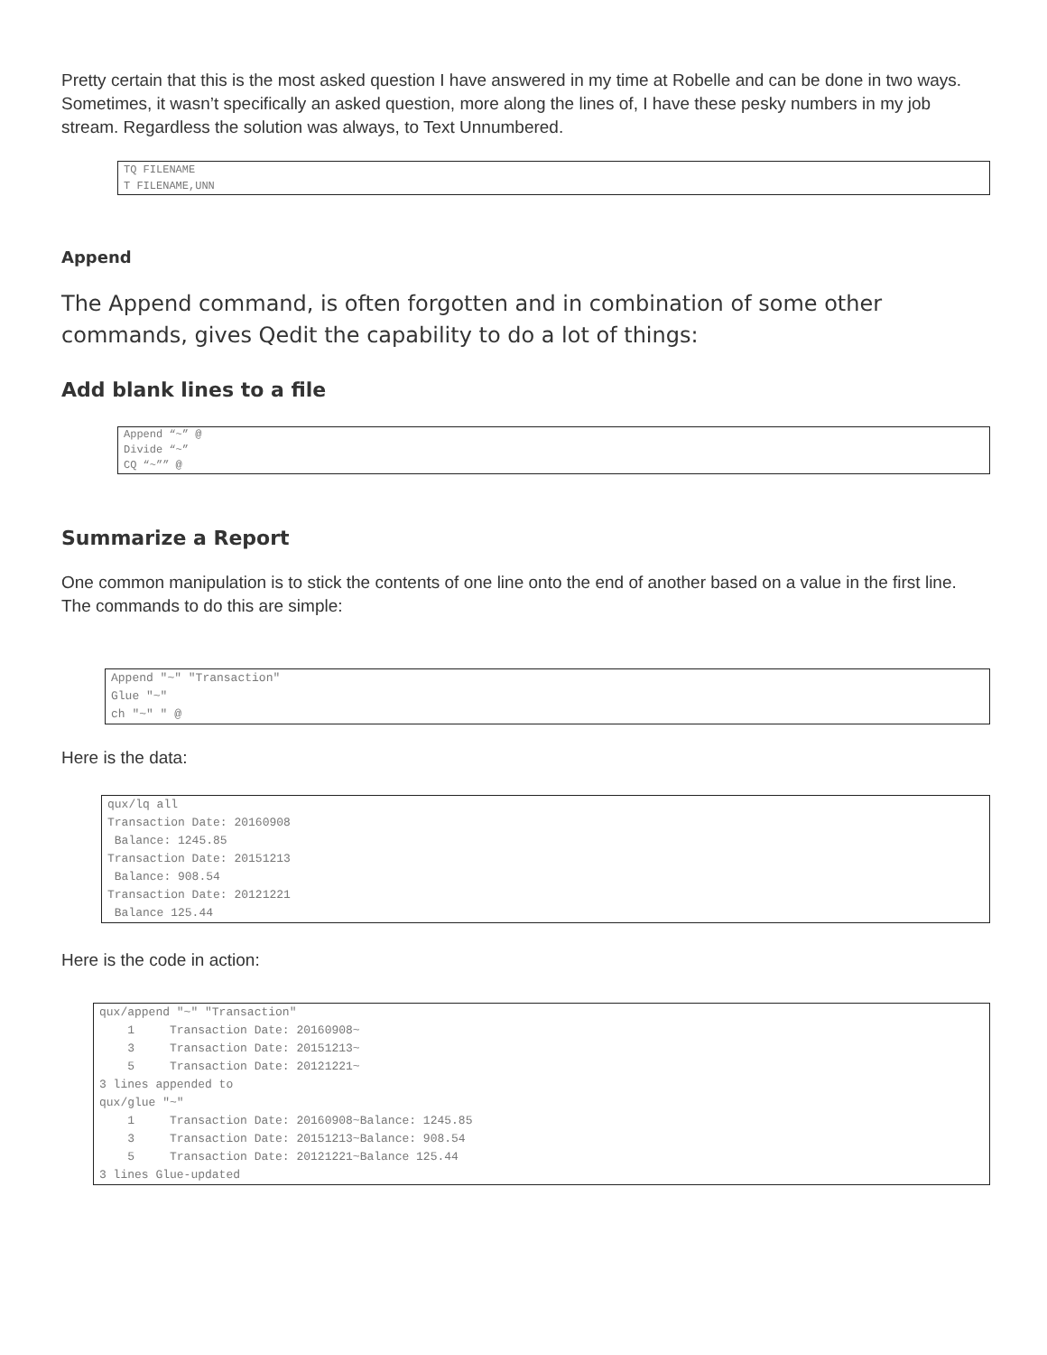Pretty certain that this is the most asked question I have answered in my time at Robelle and can be done in two ways. Sometimes, it wasn’t specifically an asked question, more along the lines of, I have these pesky numbers in my job stream. Regardless the solution was always, to Text Unnumbered.
TQ FILENAME
T FILENAME,UNN
Append
The Append command, is often forgotten and in combination of some other commands, gives Qedit the capability to do a lot of things:
Add blank lines to a file
Append “~” @
Divide “~”
CQ “~”” @
Summarize a Report
One common manipulation is to stick the contents of one line onto the end of another based on a value in the first line. The commands to do this are simple:
Append "~" "Transaction"
Glue "~"
ch "~" " @
Here is the data:
qux/lq all
Transaction Date: 20160908
 Balance: 1245.85
Transaction Date: 20151213
 Balance: 908.54
Transaction Date: 20121221
 Balance 125.44
Here is the code in action:
qux/append "~" "Transaction"
    1     Transaction Date: 20160908~
    3     Transaction Date: 20151213~
    5     Transaction Date: 20121221~
3 lines appended to
qux/glue "~"
    1     Transaction Date: 20160908~Balance: 1245.85
    3     Transaction Date: 20151213~Balance: 908.54
    5     Transaction Date: 20121221~Balance 125.44
3 lines Glue-updated